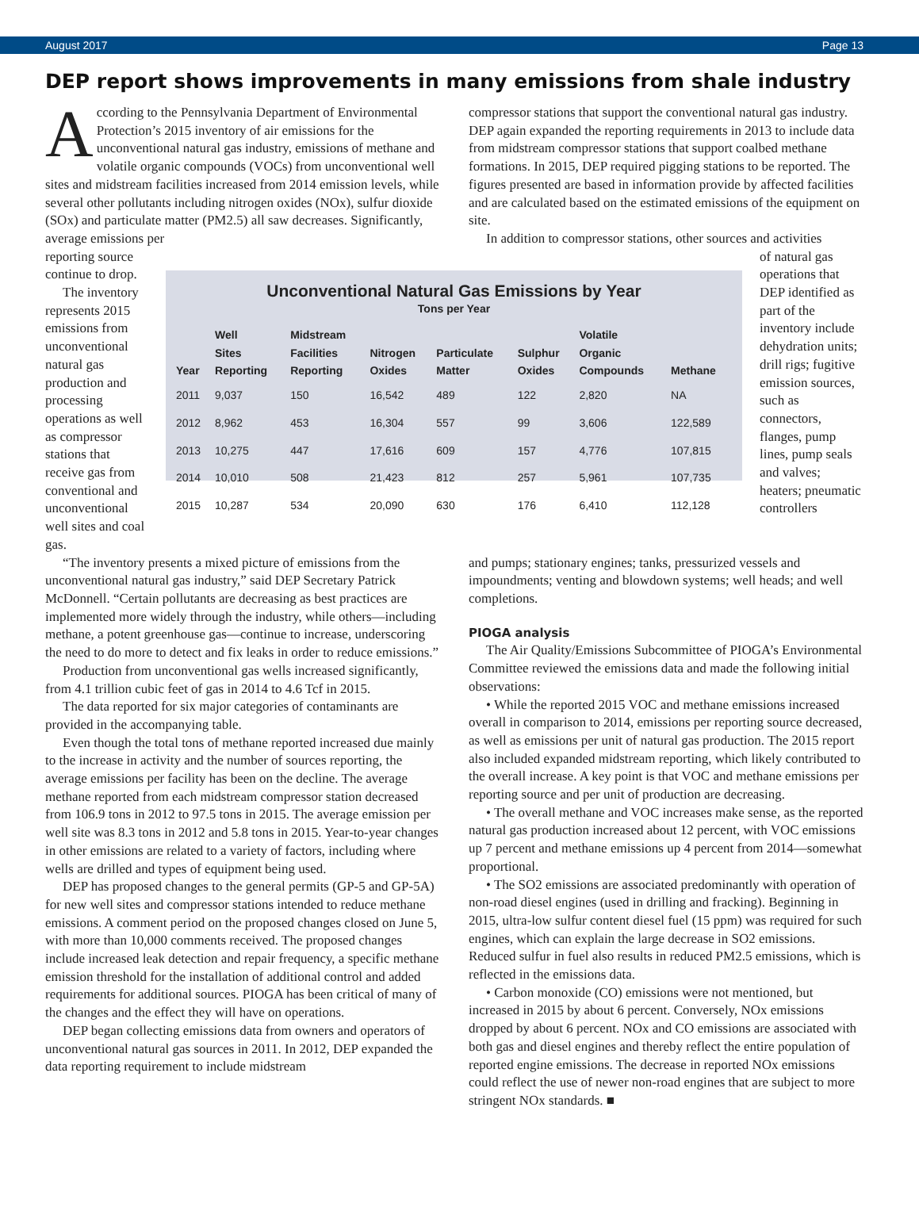August 2017 Page 13
DEP report shows improvements in many emissions from shale industry
According to the Pennsylvania Department of Environmental Protection’s 2015 inventory of air emissions for the unconventional natural gas industry, emissions of methane and volatile organic compounds (VOCs) from unconventional well sites and midstream facilities increased from 2014 emission levels, while several other pollutants including nitrogen oxides (NOx), sulfur dioxide (SOx) and particulate matter (PM2.5) all saw decreases. Significantly, average emissions per
compressor stations that support the conventional natural gas industry. DEP again expanded the reporting requirements in 2013 to include data from midstream compressor stations that support coalbed methane formations. In 2015, DEP required pigging stations to be reported. The figures presented are based in information provide by affected facilities and are calculated based on the estimated emissions of the equipment on site.
In addition to compressor stations, other sources and activities
reporting source continue to drop.
The inventory represents 2015 emissions from unconventional natural gas production and processing operations as well as compressor stations that receive gas from conventional and unconventional well sites and coal gas.
Unconventional Natural Gas Emissions by Year
Tons per Year
| Year | Well Sites Reporting | Midstream Facilities Reporting | Nitrogen Oxides | Particulate Matter | Sulphur Oxides | Volatile Organic Compounds | Methane |
| --- | --- | --- | --- | --- | --- | --- | --- |
| 2011 | 9,037 | 150 | 16,542 | 489 | 122 | 2,820 | NA |
| 2012 | 8,962 | 453 | 16,304 | 557 | 99 | 3,606 | 122,589 |
| 2013 | 10,275 | 447 | 17,616 | 609 | 157 | 4,776 | 107,815 |
| 2014 | 10,010 | 508 | 21,423 | 812 | 257 | 5,961 | 107,735 |
| 2015 | 10,287 | 534 | 20,090 | 630 | 176 | 6,410 | 112,128 |
of natural gas operations that DEP identified as part of the inventory include dehydration units; drill rigs; fugitive emission sources, such as connectors, flanges, pump lines, pump seals and valves; heaters; pneumatic controllers
“The inventory presents a mixed picture of emissions from the unconventional natural gas industry,” said DEP Secretary Patrick McDonnell. “Certain pollutants are decreasing as best practices are implemented more widely through the industry, while others—including methane, a potent greenhouse gas—continue to increase, underscoring the need to do more to detect and fix leaks in order to reduce emissions.”
Production from unconventional gas wells increased significantly, from 4.1 trillion cubic feet of gas in 2014 to 4.6 Tcf in 2015.
The data reported for six major categories of contaminants are provided in the accompanying table.
Even though the total tons of methane reported increased due mainly to the increase in activity and the number of sources reporting, the average emissions per facility has been on the decline. The average methane reported from each midstream compressor station decreased from 106.9 tons in 2012 to 97.5 tons in 2015. The average emission per well site was 8.3 tons in 2012 and 5.8 tons in 2015. Year-to-year changes in other emissions are related to a variety of factors, including where wells are drilled and types of equipment being used.
DEP has proposed changes to the general permits (GP-5 and GP-5A) for new well sites and compressor stations intended to reduce methane emissions. A comment period on the proposed changes closed on June 5, with more than 10,000 comments received. The proposed changes include increased leak detection and repair frequency, a specific methane emission threshold for the installation of additional control and added requirements for additional sources. PIOGA has been critical of many of the changes and the effect they will have on operations.
DEP began collecting emissions data from owners and operators of unconventional natural gas sources in 2011. In 2012, DEP expanded the data reporting requirement to include midstream
and pumps; stationary engines; tanks, pressurized vessels and impoundments; venting and blowdown systems; well heads; and well completions.
PIOGA analysis
The Air Quality/Emissions Subcommittee of PIOGA’s Environmental Committee reviewed the emissions data and made the following initial observations:
• While the reported 2015 VOC and methane emissions increased overall in comparison to 2014, emissions per reporting source decreased, as well as emissions per unit of natural gas production. The 2015 report also included expanded midstream reporting, which likely contributed to the overall increase. A key point is that VOC and methane emissions per reporting source and per unit of production are decreasing.
• The overall methane and VOC increases make sense, as the reported natural gas production increased about 12 percent, with VOC emissions up 7 percent and methane emissions up 4 percent from 2014—somewhat proportional.
• The SO2 emissions are associated predominantly with operation of non-road diesel engines (used in drilling and fracking). Beginning in 2015, ultra-low sulfur content diesel fuel (15 ppm) was required for such engines, which can explain the large decrease in SO2 emissions. Reduced sulfur in fuel also results in reduced PM2.5 emissions, which is reflected in the emissions data.
• Carbon monoxide (CO) emissions were not mentioned, but increased in 2015 by about 6 percent. Conversely, NOx emissions dropped by about 6 percent. NOx and CO emissions are associated with both gas and diesel engines and thereby reflect the entire population of reported engine emissions. The decrease in reported NOx emissions could reflect the use of newer non-road engines that are subject to more stringent NOx standards. ■